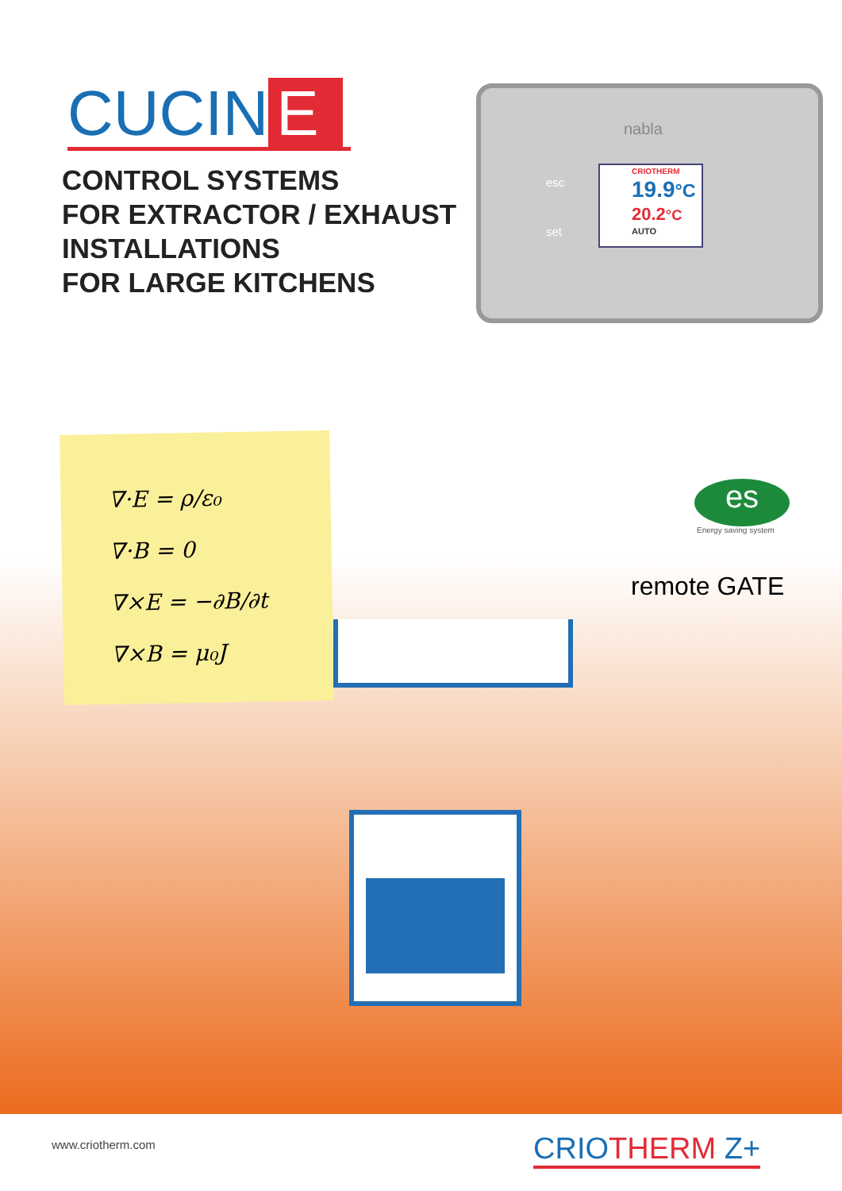CUCIN E
CONTROL SYSTEMS
FOR EXTRACTOR / EXHAUST
INSTALLATIONS
FOR LARGE KITCHENS
nabla
esc
set
CRIOTHERM
19.9°C
20.2°C
AUTO
∇·E = ρ/ε₀
∇·B = 0
∇×E = −∂B/∂t
∇×B = μ₀J
es
Energy saving system
remote GATE
www.criotherm.com CRIOTHERM Z+